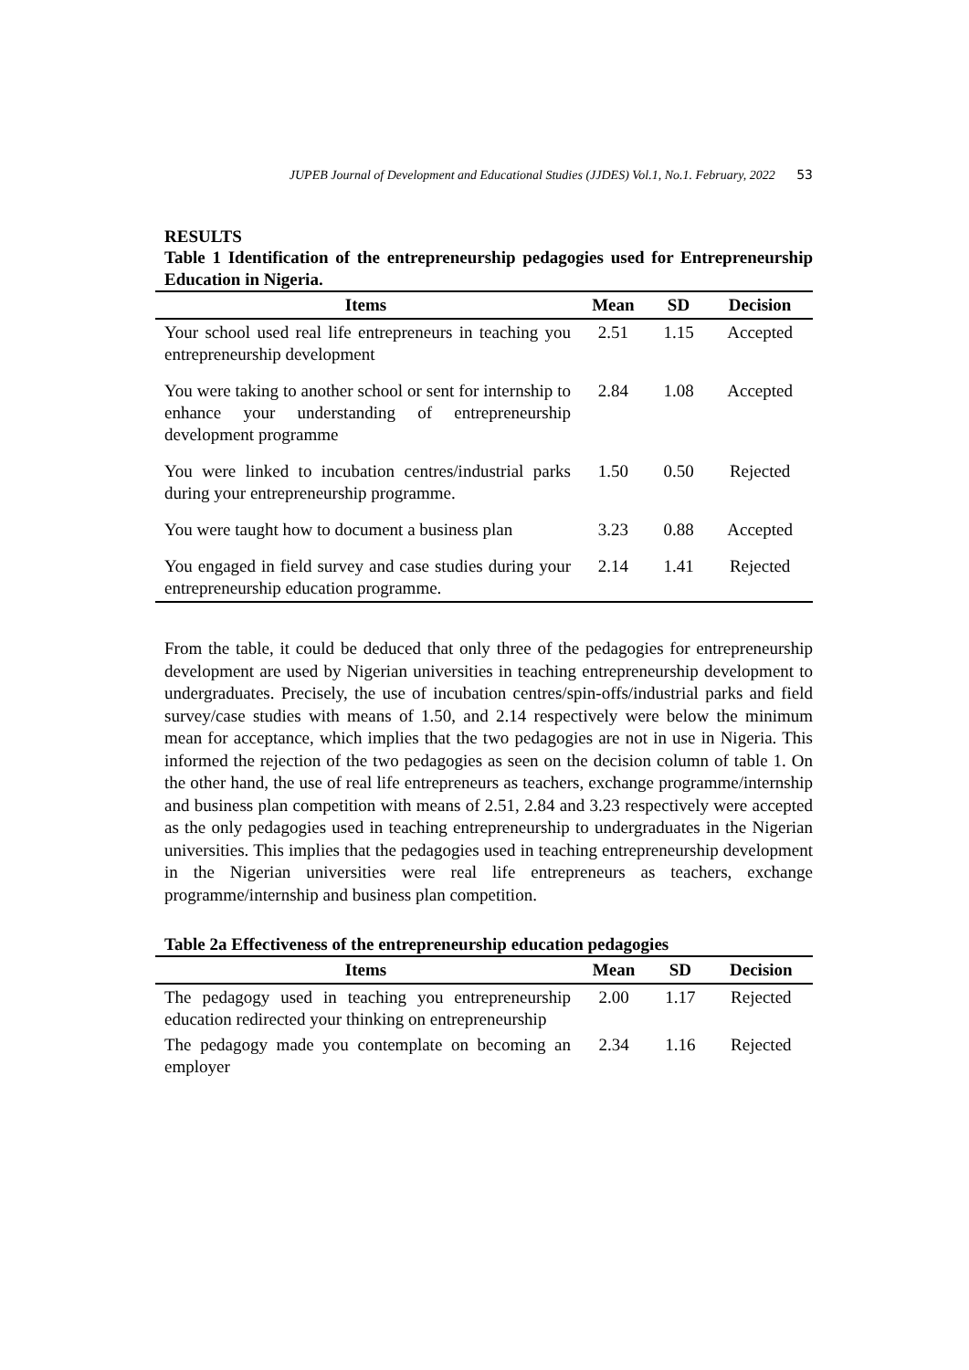JUPEB Journal of Development and Educational Studies (JJDES) Vol.1, No.1. February, 2022 53
RESULTS
Table 1 Identification of the entrepreneurship pedagogies used for Entrepreneurship Education in Nigeria.
| Items | Mean | SD | Decision |
| --- | --- | --- | --- |
| Your school used real life entrepreneurs in teaching you entrepreneurship development | 2.51 | 1.15 | Accepted |
| You were taking to another school or sent for internship to enhance your understanding of entrepreneurship development programme | 2.84 | 1.08 | Accepted |
| You were linked to incubation centres/industrial parks during your entrepreneurship programme. | 1.50 | 0.50 | Rejected |
| You were taught how to document a business plan | 3.23 | 0.88 | Accepted |
| You engaged in field survey and case studies during your entrepreneurship education programme. | 2.14 | 1.41 | Rejected |
From the table, it could be deduced that only three of the pedagogies for entrepreneurship development are used by Nigerian universities in teaching entrepreneurship development to undergraduates. Precisely, the use of incubation centres/spin-offs/industrial parks and field survey/case studies with means of 1.50, and 2.14 respectively were below the minimum mean for acceptance, which implies that the two pedagogies are not in use in Nigeria. This informed the rejection of the two pedagogies as seen on the decision column of table 1. On the other hand, the use of real life entrepreneurs as teachers, exchange programme/internship and business plan competition with means of 2.51, 2.84 and 3.23 respectively were accepted as the only pedagogies used in teaching entrepreneurship to undergraduates in the Nigerian universities. This implies that the pedagogies used in teaching entrepreneurship development in the Nigerian universities were real life entrepreneurs as teachers, exchange programme/internship and business plan competition.
Table 2a Effectiveness of the entrepreneurship education pedagogies
| Items | Mean | SD | Decision |
| --- | --- | --- | --- |
| The pedagogy used in teaching you entrepreneurship education redirected your thinking on entrepreneurship | 2.00 | 1.17 | Rejected |
| The pedagogy made you contemplate on becoming an employer | 2.34 | 1.16 | Rejected |